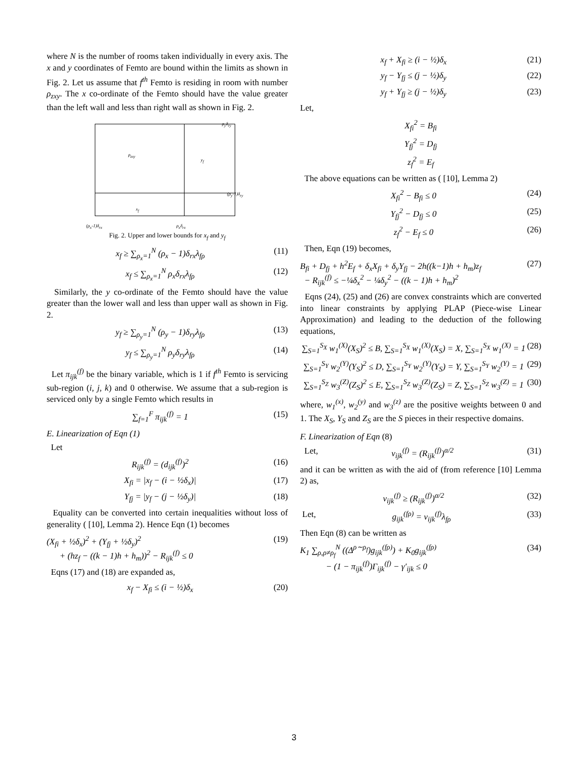where N is the number of rooms taken individually in every axis. The x and y coordinates of Femto are bound within the limits as shown in Fig. 2. Let us assume that f<sup>th</sup> Femto is residing in room with number ρ<sub>zxy</sub>. The x co-ordinate of the Femto should have the value greater than the left wall and less than right wall as shown in Fig. 2.
ρ<sub>y</sub>δ<sub>ry</sub>
ρ<sub>zxy</sub>
y<sub>f</sub>
(ρ<sub>y</sub>-1)δ<sub>ry</sub>
x<sub>f</sub>
(ρ<sub>x</sub>-1)δ<sub>rx</sub> ρ<sub>x</sub>δ<sub>rx</sub>
Fig. 2. Upper and lower bounds for x<sub>f</sub> and y<sub>f</sub>
x<sub>f</sub> ≥ ∑<sub>ρ<sub>x</sub>=1</sub><sup>N</sup> (ρ<sub>x</sub> − 1)δ<sub>rx</sub>λ<sub>fρ</sub> (11)
x<sub>f</sub> ≤ ∑<sub>ρ<sub>x</sub>=1</sub><sup>N</sup> ρ<sub>x</sub>δ<sub>rx</sub>λ<sub>fρ</sub> (12)
Similarly, the y co-ordinate of the Femto should have the value greater than the lower wall and less than upper wall as shown in Fig. 2.
y<sub>f</sub> ≥ ∑<sub>ρ<sub>y</sub>=1</sub><sup>N</sup> (ρ<sub>y</sub> − 1)δ<sub>ry</sub>λ<sub>fρ</sub> (13)
y<sub>f</sub> ≤ ∑<sub>ρ<sub>y</sub>=1</sub><sup>N</sup> ρ<sub>y</sub>δ<sub>ry</sub>λ<sub>fρ</sub> (14)
Let π<sub>ijk</sub><sup>(f)</sup> be the binary variable, which is 1 if f<sup>th</sup> Femto is servicing sub-region (i, j, k) and 0 otherwise. We assume that a sub-region is serviced only by a single Femto which results in
∑<sub>f=1</sub><sup>F</sup> π<sub>ijk</sub><sup>(f)</sup> = 1 (15)
E. Linearization of Eqn (1)
Let
R<sub>ijk</sub><sup>(f)</sup> = (d<sub>ijk</sub><sup>(f)</sup>)<sup>2</sup> (16)
X<sub>fi</sub> = |x<sub>f</sub> − (i − ½δ<sub>x</sub>)| (17)
Y<sub>fj</sub> = |y<sub>f</sub> − (j − ½δ<sub>y</sub>)| (18)
Equality can be converted into certain inequalities without loss of generality ( [10], Lemma 2). Hence Eqn (1) becomes
(X<sub>fi</sub> + ½δ<sub>x</sub>)<sup>2</sup> + (Y<sub>fj</sub> + ½δ<sub>y</sub>)<sup>2</sup>
+ (hz<sub>f</sub> − ((k − 1)h + h<sub>m</sub>))<sup>2</sup> − R<sub>ijk</sub><sup>(f)</sup> ≤ 0 (19)
Eqns (17) and (18) are expanded as,
x<sub>f</sub> − X<sub>fi</sub> ≤ (i − ½)δ<sub>x</sub> (20)
x<sub>f</sub> + X<sub>fi</sub> ≥ (i − ½)δ<sub>x</sub> (21)
y<sub>f</sub> − Y<sub>fj</sub> ≤ (j − ½)δ<sub>y</sub> (22)
y<sub>f</sub> + Y<sub>fj</sub> ≥ (j − ½)δ<sub>y</sub> (23)
Let,
X<sub>fi</sub><sup>2</sup> = B<sub>fi</sub>
Y<sub>fj</sub><sup>2</sup> = D<sub>fj</sub>
z<sub>f</sub><sup>2</sup> = E<sub>f</sub>
The above equations can be written as ( [10], Lemma 2)
X<sub>fi</sub><sup>2</sup> − B<sub>fi</sub> ≤ 0 (24)
Y<sub>fj</sub><sup>2</sup> − D<sub>fj</sub> ≤ 0 (25)
z<sub>f</sub><sup>2</sup> − E<sub>f</sub> ≤ 0 (26)
Then, Eqn (19) becomes,
B<sub>fi</sub> + D<sub>fj</sub> + h<sup>2</sup>E<sub>f</sub> + δ<sub>x</sub>X<sub>fi</sub> + δ<sub>y</sub>Y<sub>fj</sub> − 2h((k−1)h + h<sub>m</sub>)z<sub>f</sub>
− R<sub>ijk</sub><sup>(f)</sup> ≤ −¼δ<sub>x</sub><sup>2</sup> − ¼δ<sub>y</sub><sup>2</sup> − ((k − 1)h + h<sub>m</sub>)<sup>2</sup> (27)
Eqns (24), (25) and (26) are convex constraints which are converted into linear constraints by applying PLAP (Piece-wise Linear Approximation) and leading to the deduction of the following equations,
∑<sub>S=1</sub><sup>S<sub>X</sub></sup> w<sub>1</sub><sup>(X)</sup>(X<sub>S</sub>)<sup>2</sup> ≤ B, ∑<sub>S=1</sub><sup>S<sub>X</sub></sup> w<sub>1</sub><sup>(X)</sup>(X<sub>S</sub>) = X, ∑<sub>S=1</sub><sup>S<sub>X</sub></sup> w<sub>1</sub><sup>(X)</sup> = 1 (28)
∑<sub>S=1</sub><sup>S<sub>Y</sub></sup> w<sub>2</sub><sup>(Y)</sup>(Y<sub>S</sub>)<sup>2</sup> ≤ D, ∑<sub>S=1</sub><sup>S<sub>Y</sub></sup> w<sub>2</sub><sup>(Y)</sup>(Y<sub>S</sub>) = Y, ∑<sub>S=1</sub><sup>S<sub>Y</sub></sup> w<sub>2</sub><sup>(Y)</sup> = 1 (29)
∑<sub>S=1</sub><sup>S<sub>Z</sub></sup> w<sub>3</sub><sup>(Z)</sup>(Z<sub>S</sub>)<sup>2</sup> ≤ E, ∑<sub>S=1</sub><sup>S<sub>Z</sub></sup> w<sub>3</sub><sup>(Z)</sup>(Z<sub>S</sub>) = Z, ∑<sub>S=1</sub><sup>S<sub>Z</sub></sup> w<sub>3</sub><sup>(Z)</sup> = 1 (30)
where, w<sub>1</sub><sup>(x)</sup>, w<sub>2</sub><sup>(y)</sup> and w<sub>3</sub><sup>(z)</sup> are the positive weights between 0 and 1. The X<sub>S</sub>, Y<sub>S</sub> and Z<sub>S</sub> are the S pieces in their respective domains.
F. Linearization of Eqn (8)
Let, ν<sub>ijk</sub><sup>(f)</sup> = (R<sub>ijk</sub><sup>(f)</sup>)<sup>α/2</sup> (31)
and it can be written as with the aid of (from reference [10] Lemma 2) as,
ν<sub>ijk</sub><sup>(f)</sup> ≥ (R<sub>ijk</sub><sup>(f)</sup>)<sup>α/2</sup> (32)
Let, g<sub>ijk</sub><sup>(fρ)</sup> = ν<sub>ijk</sub><sup>(f)</sup>λ<sub>fρ</sub> (33)
Then Eqn (8) can be written as
K<sub>1</sub> ∑<sub>ρ,ρ≠ρ<sub>f</sub></sub><sup>N</sup> ((Δ<sup>ρ∼ρ<sub>f</sub></sup>)g<sub>ijk</sub><sup>(fρ)</sup>) + K<sub>0</sub>g<sub>ijk</sub><sup>(fρ)</sup>
− (1 − π<sub>ijk</sub><sup>(f)</sup>)Γ<sub>ijk</sub><sup>(f)</sup> − γ′<sub>ijk</sub> ≤ 0 (34)
3